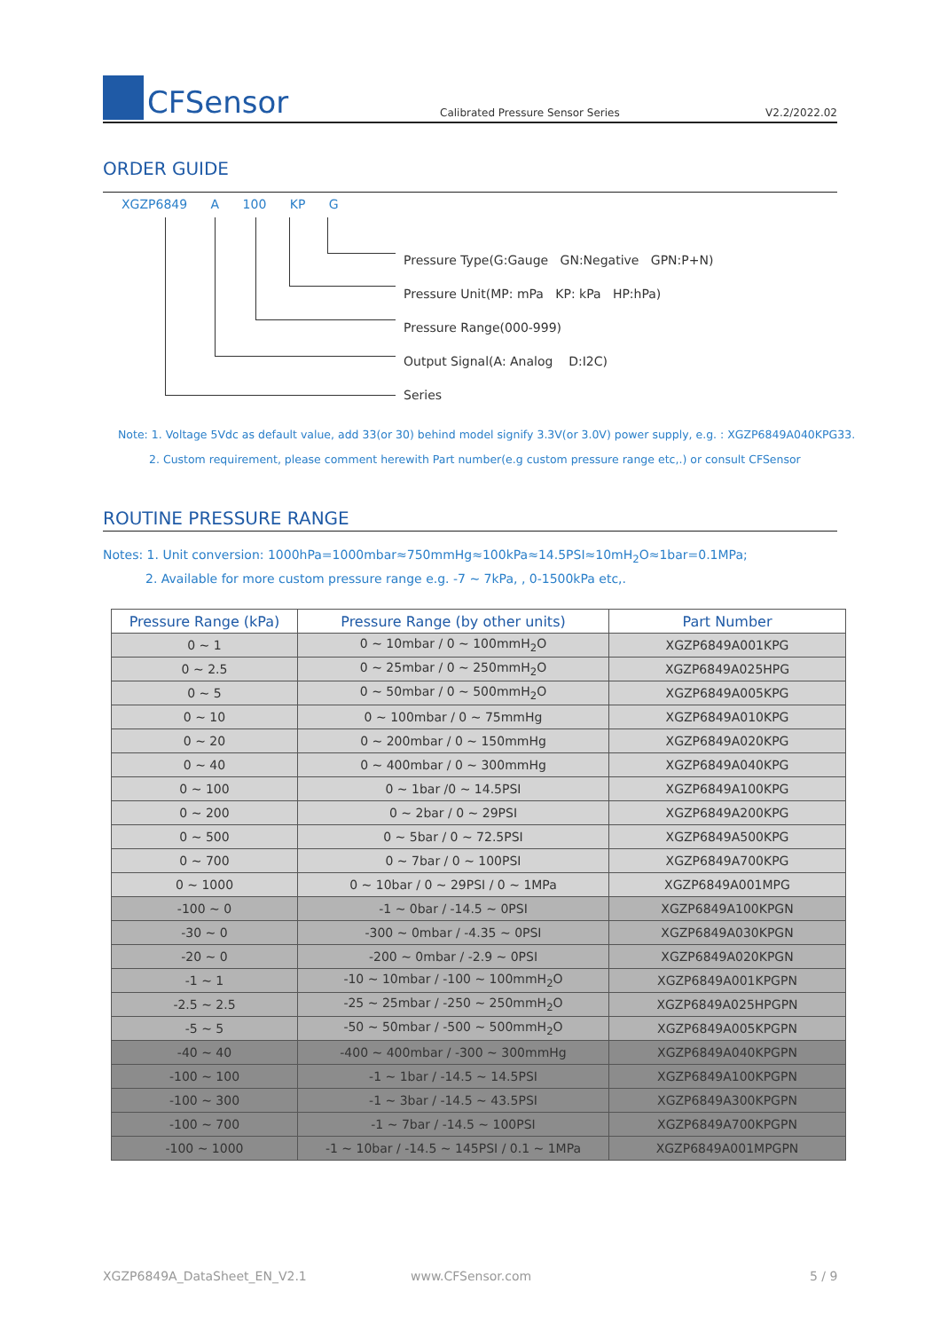CFSensor
Calibrated Pressure Sensor Series
V2.2/2022.02
ORDER GUIDE
XGZP6849 A 100 KP G
Pressure Type(G:Gauge GN:Negative GPN:P+N)
Pressure Unit(MP: mPa KP: kPa HP:hPa)
Pressure Range(000-999)
Output Signal(A: Analog D:I2C)
Series
Note: 1. Voltage 5Vdc as default value, add 33(or 30) behind model signify 3.3V(or 3.0V) power supply, e.g. : XGZP6849A040KPG33.
2. Custom requirement, please comment herewith Part number(e.g custom pressure range etc,.) or consult CFSensor
ROUTINE PRESSURE RANGE
Notes: 1. Unit conversion: 1000hPa=1000mbar≈750mmHg≈100kPa≈14.5PSI≈10mH<sub>2</sub>O≈1bar=0.1MPa;
2. Available for more custom pressure range e.g. -7 ~ 7kPa, , 0-1500kPa etc,.
| Pressure Range (kPa) | Pressure Range (by other units) | Part Number |
| --- | --- | --- |
| 0 ~ 1 | 0 ~ 10mbar / 0 ~ 100mmH<sub>2</sub>O | XGZP6849A001KPG |
| 0 ~ 2.5 | 0 ~ 25mbar / 0 ~ 250mmH<sub>2</sub>O | XGZP6849A025HPG |
| 0 ~ 5 | 0 ~ 50mbar / 0 ~ 500mmH<sub>2</sub>O | XGZP6849A005KPG |
| 0 ~ 10 | 0 ~ 100mbar / 0 ~ 75mmHg | XGZP6849A010KPG |
| 0 ~ 20 | 0 ~ 200mbar / 0 ~ 150mmHg | XGZP6849A020KPG |
| 0 ~ 40 | 0 ~ 400mbar / 0 ~ 300mmHg | XGZP6849A040KPG |
| 0 ~ 100 | 0 ~ 1bar /0 ~ 14.5PSI | XGZP6849A100KPG |
| 0 ~ 200 | 0 ~ 2bar / 0 ~ 29PSI | XGZP6849A200KPG |
| 0 ~ 500 | 0 ~ 5bar / 0 ~ 72.5PSI | XGZP6849A500KPG |
| 0 ~ 700 | 0 ~ 7bar / 0 ~ 100PSI | XGZP6849A700KPG |
| 0 ~ 1000 | 0 ~ 10bar / 0 ~ 29PSI / 0 ~ 1MPa | XGZP6849A001MPG |
| -100 ~ 0 | -1 ~ 0bar / -14.5 ~ 0PSI | XGZP6849A100KPGN |
| -30 ~ 0 | -300 ~ 0mbar / -4.35 ~ 0PSI | XGZP6849A030KPGN |
| -20 ~ 0 | -200 ~ 0mbar / -2.9 ~ 0PSI | XGZP6849A020KPGN |
| -1 ~ 1 | -10 ~ 10mbar / -100 ~ 100mmH<sub>2</sub>O | XGZP6849A001KPGPN |
| -2.5 ~ 2.5 | -25 ~ 25mbar / -250 ~ 250mmH<sub>2</sub>O | XGZP6849A025HPGPN |
| -5 ~ 5 | -50 ~ 50mbar / -500 ~ 500mmH<sub>2</sub>O | XGZP6849A005KPGPN |
| -40 ~ 40 | -400 ~ 400mbar / -300 ~ 300mmHg | XGZP6849A040KPGPN |
| -100 ~ 100 | -1 ~ 1bar / -14.5 ~ 14.5PSI | XGZP6849A100KPGPN |
| -100 ~ 300 | -1 ~ 3bar / -14.5 ~ 43.5PSI | XGZP6849A300KPGPN |
| -100 ~ 700 | -1 ~ 7bar / -14.5 ~ 100PSI | XGZP6849A700KPGPN |
| -100 ~ 1000 | -1 ~ 10bar / -14.5 ~ 145PSI / 0.1 ~ 1MPa | XGZP6849A001MPGPN |
XGZP6849A_DataSheet_EN_V2.1 www.CFSensor.com 5 / 9